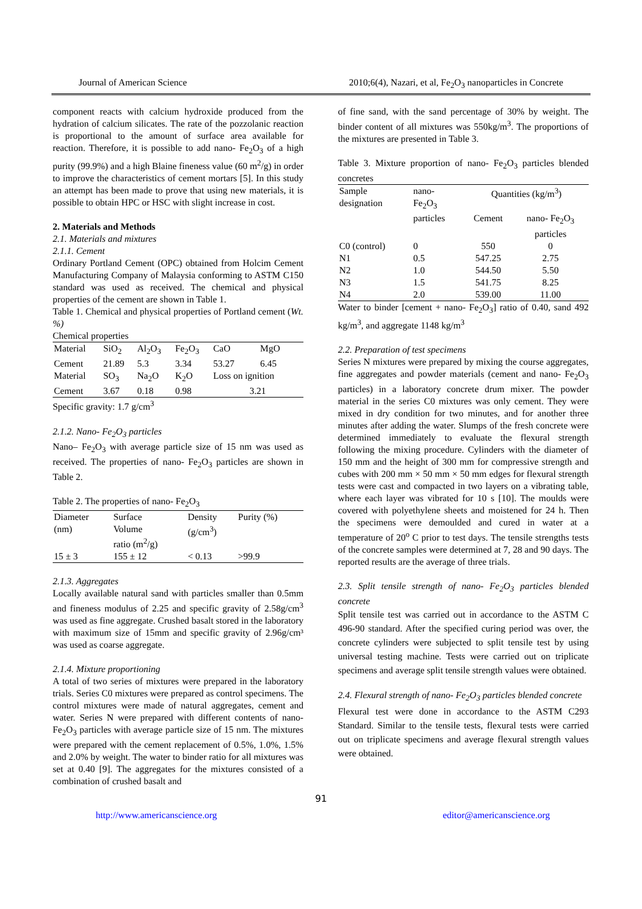Journal of American Science 2010;6(4), Nazari, et al, Fe<sub>2</sub>O<sub>3</sub> nanoparticles in Concrete
component reacts with calcium hydroxide produced from the hydration of calcium silicates. The rate of the pozzolanic reaction is proportional to the amount of surface area available for reaction. Therefore, it is possible to add nano- Fe<sub>2</sub>O<sub>3</sub> of a high purity (99.9%) and a high Blaine fineness value (60 m<sup>2</sup>/g) in order to improve the characteristics of cement mortars [5]. In this study an attempt has been made to prove that using new materials, it is possible to obtain HPC or HSC with slight increase in cost.
2. Materials and Methods
2.1. Materials and mixtures
2.1.1. Cement
Ordinary Portland Cement (OPC) obtained from Holcim Cement Manufacturing Company of Malaysia conforming to ASTM C150 standard was used as received. The chemical and physical properties of the cement are shown in Table 1.
Table 1. Chemical and physical properties of Portland cement (Wt. %)
Chemical properties
| Material | SiO<sub>2</sub> | Al<sub>2</sub>O<sub>3</sub> | Fe<sub>2</sub>O<sub>3</sub> | CaO | MgO |
| Cement | 21.89 | 5.3 | 3.34 | 53.27 | 6.45 |
| Material | SO<sub>3</sub> | Na<sub>2</sub>O | K<sub>2</sub>O | Loss on ignition | |
| Cement | 3.67 | 0.18 | 0.98 | 3.21 | |
Specific gravity: 1.7 g/cm<sup>3</sup>
2.1.2. Nano- Fe<sub>2</sub>O<sub>3</sub> particles
Nano– Fe<sub>2</sub>O<sub>3</sub> with average particle size of 15 nm was used as received. The properties of nano- Fe<sub>2</sub>O<sub>3</sub> particles are shown in Table 2.
Table 2. The properties of nano- Fe<sub>2</sub>O<sub>3</sub>
| Diameter (nm) | Surface Volume ratio (m<sup>2</sup>/g) | Density (g/cm<sup>3</sup>) | Purity (%) |
| 15 ± 3 | 155 ± 12 | < 0.13 | >99.9 |
2.1.3. Aggregates
Locally available natural sand with particles smaller than 0.5mm and fineness modulus of 2.25 and specific gravity of 2.58g/cm<sup>3</sup> was used as fine aggregate. Crushed basalt stored in the laboratory with maximum size of 15mm and specific gravity of 2.96g/cm³ was used as coarse aggregate.
2.1.4. Mixture proportioning
A total of two series of mixtures were prepared in the laboratory trials. Series C0 mixtures were prepared as control specimens. The control mixtures were made of natural aggregates, cement and water. Series N were prepared with different contents of nano- Fe<sub>2</sub>O<sub>3</sub> particles with average particle size of 15 nm. The mixtures were prepared with the cement replacement of 0.5%, 1.0%, 1.5% and 2.0% by weight. The water to binder ratio for all mixtures was set at 0.40 [9]. The aggregates for the mixtures consisted of a combination of crushed basalt and
of fine sand, with the sand percentage of 30% by weight. The binder content of all mixtures was 550kg/m<sup>3</sup>. The proportions of the mixtures are presented in Table 3.
Table 3. Mixture proportion of nano- Fe<sub>2</sub>O<sub>3</sub> particles blended concretes
| Sample designation | nano- Fe<sub>2</sub>O<sub>3</sub> particles | Quantities (kg/m<sup>3</sup>) | |
| | | Cement | nano- Fe<sub>2</sub>O<sub>3</sub> particles |
| C0 (control) | 0 | 550 | 0 |
| N1 | 0.5 | 547.25 | 2.75 |
| N2 | 1.0 | 544.50 | 5.50 |
| N3 | 1.5 | 541.75 | 8.25 |
| N4 | 2.0 | 539.00 | 11.00 |
Water to binder [cement + nano- Fe<sub>2</sub>O<sub>3</sub>] ratio of 0.40, sand 492 kg/m<sup>3</sup>, and aggregate 1148 kg/m<sup>3</sup>
2.2. Preparation of test specimens
Series N mixtures were prepared by mixing the course aggregates, fine aggregates and powder materials (cement and nano- Fe<sub>2</sub>O<sub>3</sub> particles) in a laboratory concrete drum mixer. The powder material in the series C0 mixtures was only cement. They were mixed in dry condition for two minutes, and for another three minutes after adding the water. Slumps of the fresh concrete were determined immediately to evaluate the flexural strength following the mixing procedure. Cylinders with the diameter of 150 mm and the height of 300 mm for compressive strength and cubes with 200 mm × 50 mm × 50 mm edges for flexural strength tests were cast and compacted in two layers on a vibrating table, where each layer was vibrated for 10 s [10]. The moulds were covered with polyethylene sheets and moistened for 24 h. Then the specimens were demoulded and cured in water at a temperature of 20<sup>o</sup> C prior to test days. The tensile strengths tests of the concrete samples were determined at 7, 28 and 90 days. The reported results are the average of three trials.
2.3. Split tensile strength of nano- Fe<sub>2</sub>O<sub>3</sub> particles blended concrete
Split tensile test was carried out in accordance to the ASTM C 496-90 standard. After the specified curing period was over, the concrete cylinders were subjected to split tensile test by using universal testing machine. Tests were carried out on triplicate specimens and average split tensile strength values were obtained.
2.4. Flexural strength of nano- Fe<sub>2</sub>O<sub>3</sub> particles blended concrete
Flexural test were done in accordance to the ASTM C293 Standard. Similar to the tensile tests, flexural tests were carried out on triplicate specimens and average flexural strength values were obtained.
91
http://www.americanscience.org editor@americanscience.org